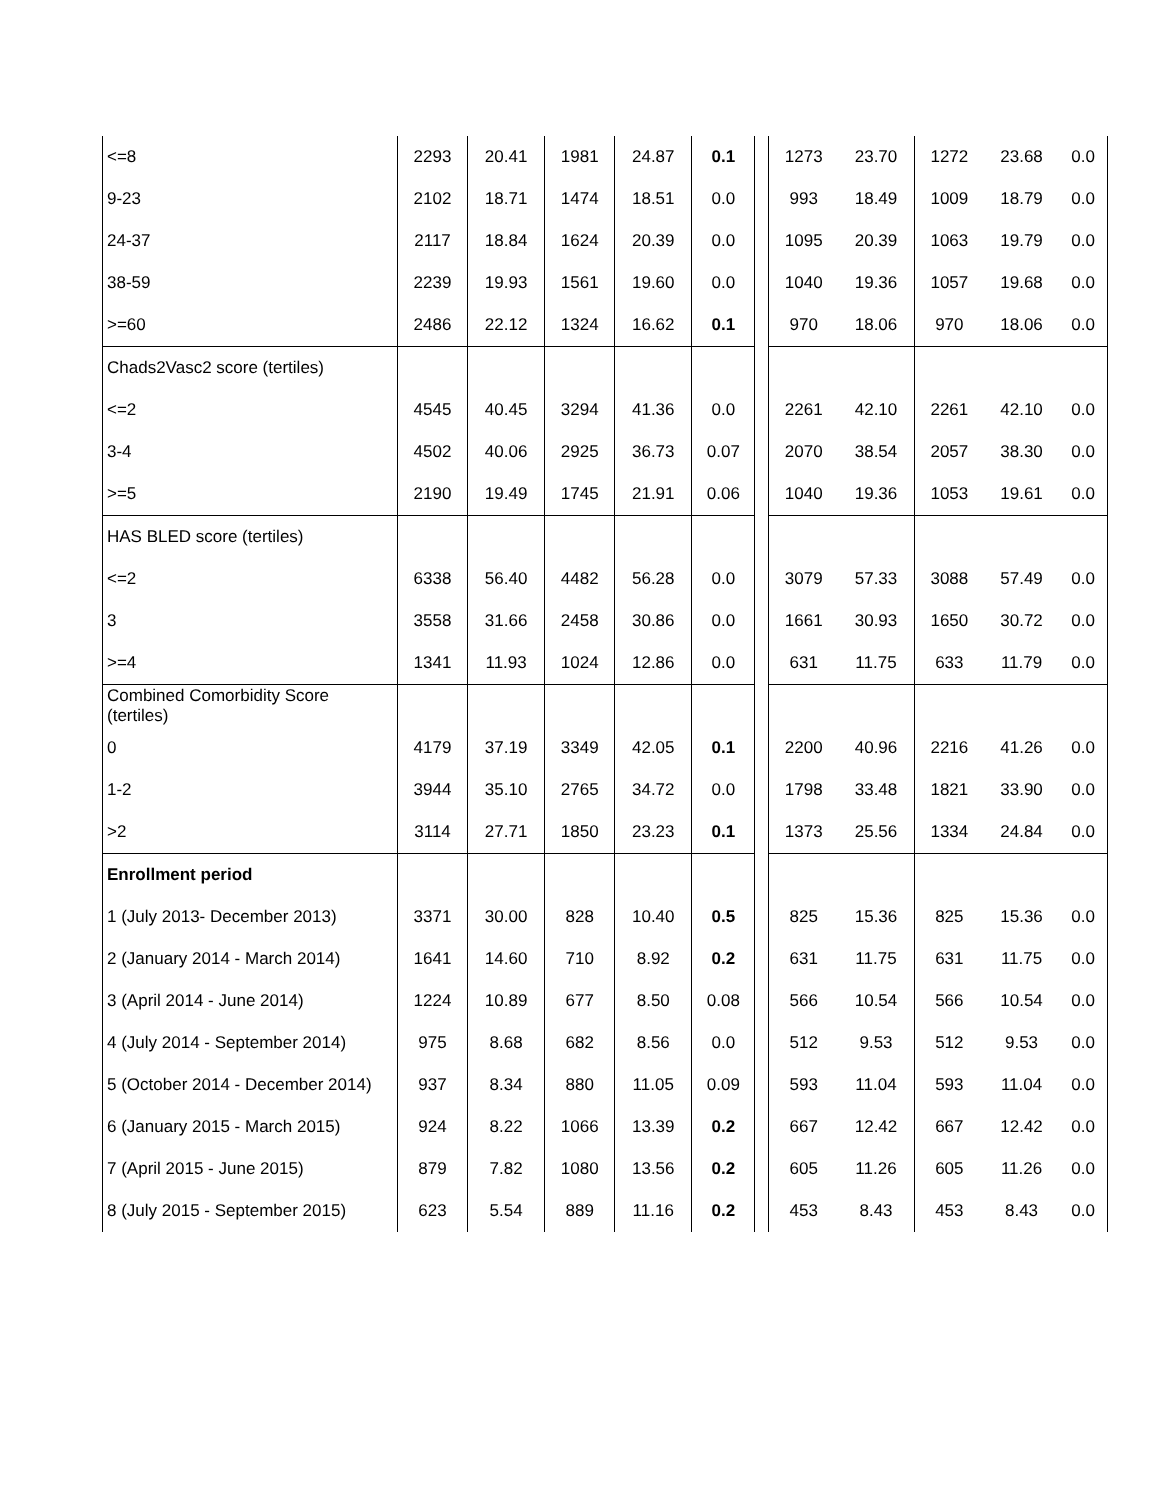| <=8 | 2293 | 20.41 | 1981 | 24.87 | 0.1 | | 1273 | 23.70 | 1272 | 23.68 | 0.0 |
| 9-23 | 2102 | 18.71 | 1474 | 18.51 | 0.0 | | 993 | 18.49 | 1009 | 18.79 | 0.0 |
| 24-37 | 2117 | 18.84 | 1624 | 20.39 | 0.0 | | 1095 | 20.39 | 1063 | 19.79 | 0.0 |
| 38-59 | 2239 | 19.93 | 1561 | 19.60 | 0.0 | | 1040 | 19.36 | 1057 | 19.68 | 0.0 |
| >=60 | 2486 | 22.12 | 1324 | 16.62 | 0.1 | | 970 | 18.06 | 970 | 18.06 | 0.0 |
| Chads2Vasc2 score (tertiles) | | | | | | | | | | | |
| <=2 | 4545 | 40.45 | 3294 | 41.36 | 0.0 | | 2261 | 42.10 | 2261 | 42.10 | 0.0 |
| 3-4 | 4502 | 40.06 | 2925 | 36.73 | 0.07 | | 2070 | 38.54 | 2057 | 38.30 | 0.0 |
| >=5 | 2190 | 19.49 | 1745 | 21.91 | 0.06 | | 1040 | 19.36 | 1053 | 19.61 | 0.0 |
| HAS BLED score (tertiles) | | | | | | | | | | | |
| <=2 | 6338 | 56.40 | 4482 | 56.28 | 0.0 | | 3079 | 57.33 | 3088 | 57.49 | 0.0 |
| 3 | 3558 | 31.66 | 2458 | 30.86 | 0.0 | | 1661 | 30.93 | 1650 | 30.72 | 0.0 |
| >=4 | 1341 | 11.93 | 1024 | 12.86 | 0.0 | | 631 | 11.75 | 633 | 11.79 | 0.0 |
| Combined Comorbidity Score (tertiles) | | | | | | | | | | | |
| 0 | 4179 | 37.19 | 3349 | 42.05 | 0.1 | | 2200 | 40.96 | 2216 | 41.26 | 0.0 |
| 1-2 | 3944 | 35.10 | 2765 | 34.72 | 0.0 | | 1798 | 33.48 | 1821 | 33.90 | 0.0 |
| >2 | 3114 | 27.71 | 1850 | 23.23 | 0.1 | | 1373 | 25.56 | 1334 | 24.84 | 0.0 |
| Enrollment period | | | | | | | | | | | |
| 1 (July 2013- December 2013) | 3371 | 30.00 | 828 | 10.40 | 0.5 | | 825 | 15.36 | 825 | 15.36 | 0.0 |
| 2 (January 2014 - March 2014) | 1641 | 14.60 | 710 | 8.92 | 0.2 | | 631 | 11.75 | 631 | 11.75 | 0.0 |
| 3 (April 2014 - June 2014) | 1224 | 10.89 | 677 | 8.50 | 0.08 | | 566 | 10.54 | 566 | 10.54 | 0.0 |
| 4 (July 2014 - September 2014) | 975 | 8.68 | 682 | 8.56 | 0.0 | | 512 | 9.53 | 512 | 9.53 | 0.0 |
| 5 (October 2014 - December 2014) | 937 | 8.34 | 880 | 11.05 | 0.09 | | 593 | 11.04 | 593 | 11.04 | 0.0 |
| 6 (January 2015 - March 2015) | 924 | 8.22 | 1066 | 13.39 | 0.2 | | 667 | 12.42 | 667 | 12.42 | 0.0 |
| 7 (April 2015 - June 2015) | 879 | 7.82 | 1080 | 13.56 | 0.2 | | 605 | 11.26 | 605 | 11.26 | 0.0 |
| 8 (July 2015 - September 2015) | 623 | 5.54 | 889 | 11.16 | 0.2 | | 453 | 8.43 | 453 | 8.43 | 0.0 |